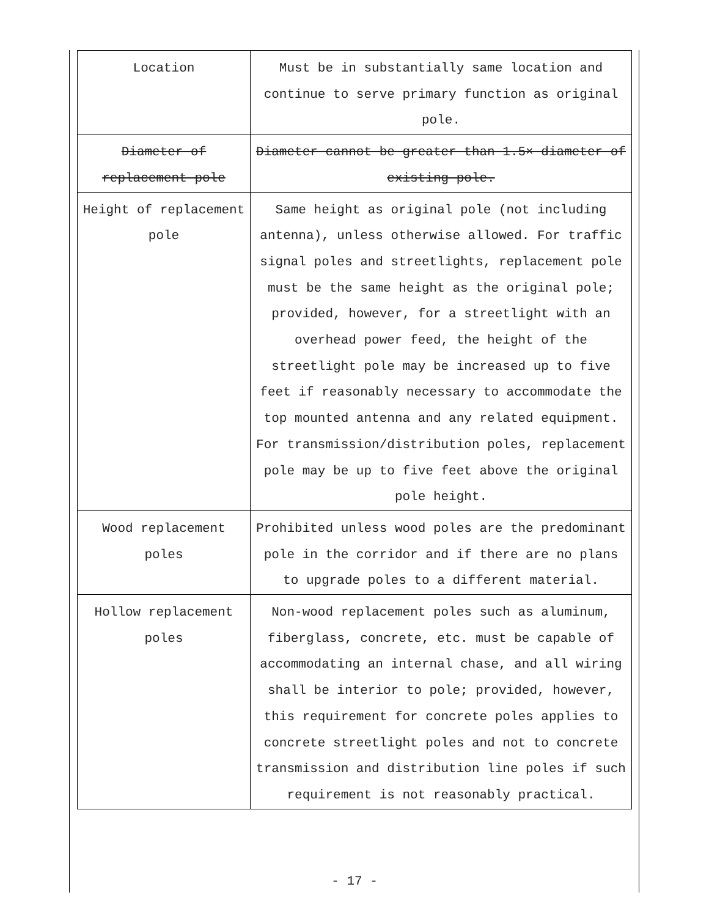| Location | Must be in substantially same location and continue to serve primary function as original pole. |
| Diameter of replacement pole | Diameter cannot be greater than 1.5× diameter of existing pole. |
| Height of replacement pole | Same height as original pole (not including antenna), unless otherwise allowed. For traffic signal poles and streetlights, replacement pole must be the same height as the original pole; provided, however, for a streetlight with an overhead power feed, the height of the streetlight pole may be increased up to five feet if reasonably necessary to accommodate the top mounted antenna and any related equipment. For transmission/distribution poles, replacement pole may be up to five feet above the original pole height. |
| Wood replacement poles | Prohibited unless wood poles are the predominant pole in the corridor and if there are no plans to upgrade poles to a different material. |
| Hollow replacement poles | Non-wood replacement poles such as aluminum, fiberglass, concrete, etc. must be capable of accommodating an internal chase, and all wiring shall be interior to pole; provided, however, this requirement for concrete poles applies to concrete streetlight poles and not to concrete transmission and distribution line poles if such requirement is not reasonably practical. |
- 17 -